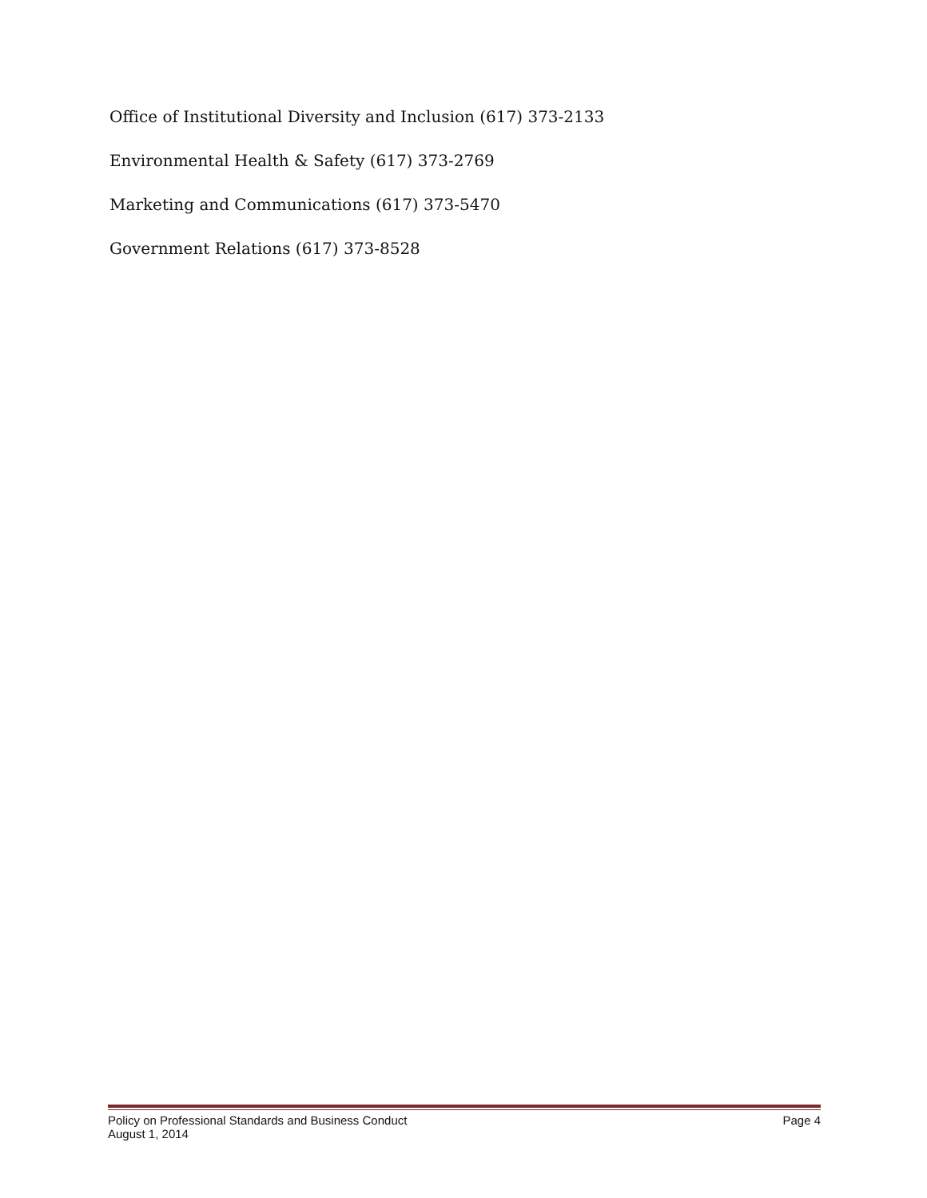Office of Institutional Diversity and Inclusion (617) 373-2133
Environmental Health & Safety (617) 373-2769
Marketing and Communications (617) 373-5470
Government Relations (617) 373-8528
Policy on Professional Standards and Business Conduct Page 4
August 1, 2014